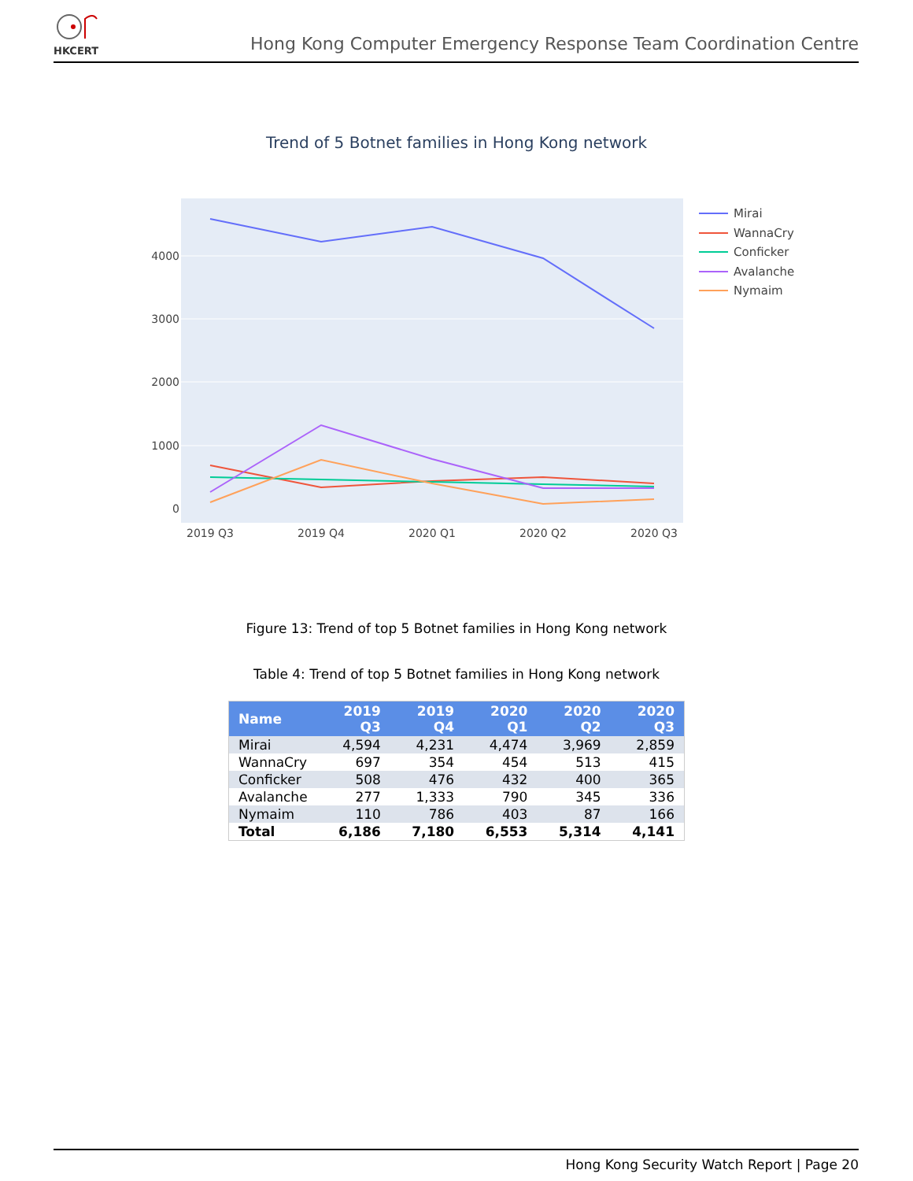HKCERT
Hong Kong Computer Emergency Response Team Coordination Centre
Trend of 5 Botnet families in Hong Kong network
0
1000
2000
3000
4000
2019 Q3
2019 Q4
2020 Q1
2020 Q2
2020 Q3
Mirai
WannaCry
Conficker
Avalanche
Nymaim
Figure 13: Trend of top 5 Botnet families in Hong Kong network
Table 4: Trend of top 5 Botnet families in Hong Kong network
| Name | 2019 Q3 | 2019 Q4 | 2020 Q1 | 2020 Q2 | 2020 Q3 |
| --- | --- | --- | --- | --- | --- |
| Mirai | 4,594 | 4,231 | 4,474 | 3,969 | 2,859 |
| WannaCry | 697 | 354 | 454 | 513 | 415 |
| Conficker | 508 | 476 | 432 | 400 | 365 |
| Avalanche | 277 | 1,333 | 790 | 345 | 336 |
| Nymaim | 110 | 786 | 403 | 87 | 166 |
| Total | 6,186 | 7,180 | 6,553 | 5,314 | 4,141 |
Hong Kong Security Watch Report | Page 20